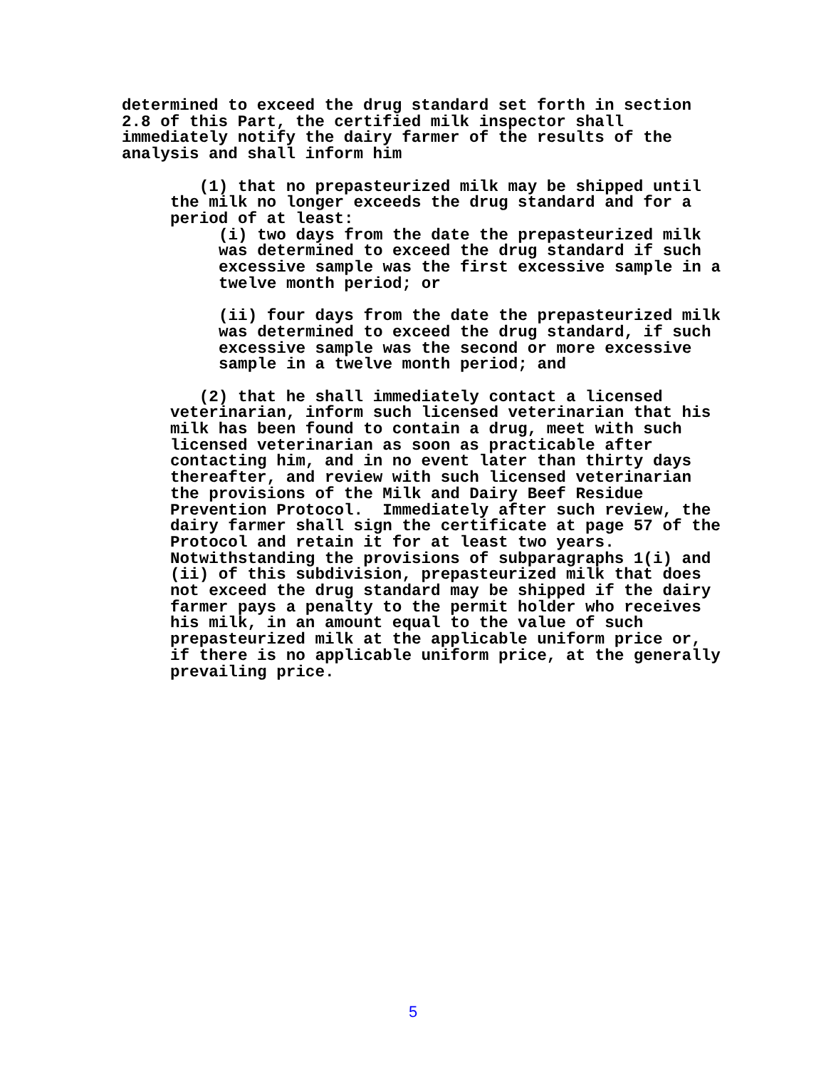determined to exceed the drug standard set forth in section 2.8 of this Part, the certified milk inspector shall immediately notify the dairy farmer of the results of the analysis and shall inform him
(1) that no prepasteurized milk may be shipped until the milk no longer exceeds the drug standard and for a period of at least:
(i) two days from the date the prepasteurized milk was determined to exceed the drug standard if such excessive sample was the first excessive sample in a twelve month period; or
(ii) four days from the date the prepasteurized milk was determined to exceed the drug standard, if such excessive sample was the second or more excessive sample in a twelve month period; and
(2) that he shall immediately contact a licensed veterinarian, inform such licensed veterinarian that his milk has been found to contain a drug, meet with such licensed veterinarian as soon as practicable after contacting him, and in no event later than thirty days thereafter, and review with such licensed veterinarian the provisions of the Milk and Dairy Beef Residue Prevention Protocol. Immediately after such review, the dairy farmer shall sign the certificate at page 57 of the Protocol and retain it for at least two years. Notwithstanding the provisions of subparagraphs 1(i) and (ii) of this subdivision, prepasteurized milk that does not exceed the drug standard may be shipped if the dairy farmer pays a penalty to the permit holder who receives his milk, in an amount equal to the value of such prepasteurized milk at the applicable uniform price or, if there is no applicable uniform price, at the generally prevailing price.
5